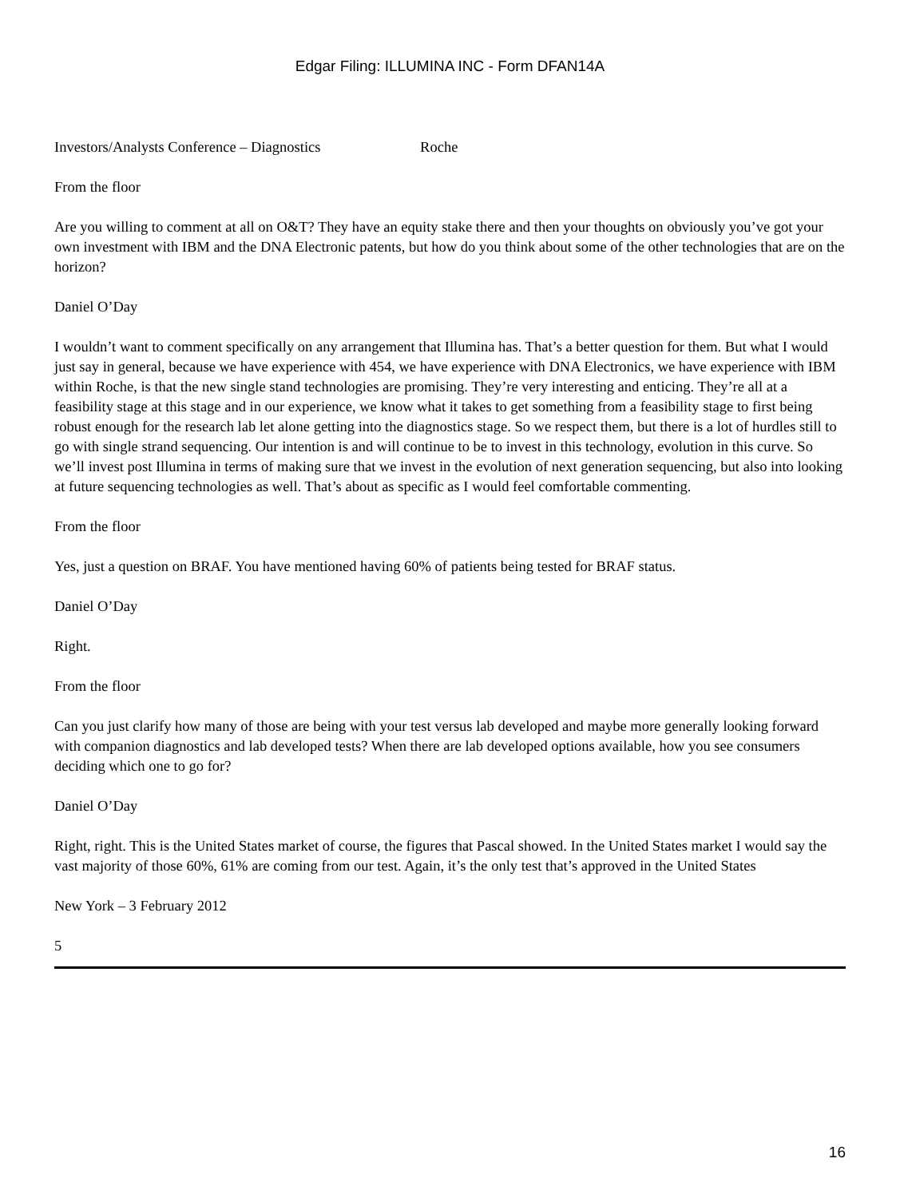Edgar Filing: ILLUMINA INC - Form DFAN14A
Investors/Analysts Conference – Diagnostics Roche
From the floor
Are you willing to comment at all on O&T? They have an equity stake there and then your thoughts on obviously you’ve got your own investment with IBM and the DNA Electronic patents, but how do you think about some of the other technologies that are on the horizon?
Daniel O’Day
I wouldn’t want to comment specifically on any arrangement that Illumina has. That’s a better question for them. But what I would just say in general, because we have experience with 454, we have experience with DNA Electronics, we have experience with IBM within Roche, is that the new single stand technologies are promising. They’re very interesting and enticing. They’re all at a feasibility stage at this stage and in our experience, we know what it takes to get something from a feasibility stage to first being robust enough for the research lab let alone getting into the diagnostics stage. So we respect them, but there is a lot of hurdles still to go with single strand sequencing. Our intention is and will continue to be to invest in this technology, evolution in this curve. So we’ll invest post Illumina in terms of making sure that we invest in the evolution of next generation sequencing, but also into looking at future sequencing technologies as well. That’s about as specific as I would feel comfortable commenting.
From the floor
Yes, just a question on BRAF. You have mentioned having 60% of patients being tested for BRAF status.
Daniel O’Day
Right.
From the floor
Can you just clarify how many of those are being with your test versus lab developed and maybe more generally looking forward with companion diagnostics and lab developed tests? When there are lab developed options available, how you see consumers deciding which one to go for?
Daniel O’Day
Right, right. This is the United States market of course, the figures that Pascal showed. In the United States market I would say the vast majority of those 60%, 61% are coming from our test. Again, it’s the only test that’s approved in the United States
New York – 3 February 2012
5
16